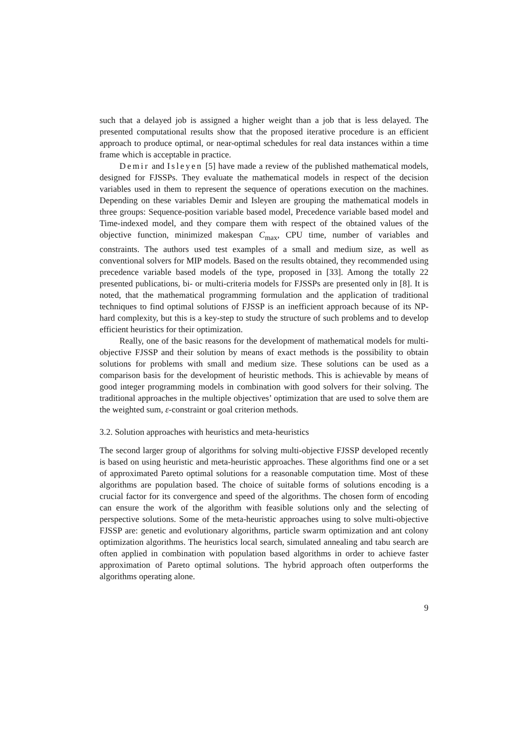such that a delayed job is assigned a higher weight than a job that is less delayed. The presented computational results show that the proposed iterative procedure is an efficient approach to produce optimal, or near-optimal schedules for real data instances within a time frame which is acceptable in practice.
Demir and Isleyen [5] have made a review of the published mathematical models, designed for FJSSPs. They evaluate the mathematical models in respect of the decision variables used in them to represent the sequence of operations execution on the machines. Depending on these variables Demir and Isleyen are grouping the mathematical models in three groups: Sequence-position variable based model, Precedence variable based model and Time-indexed model, and they compare them with respect of the obtained values of the objective function, minimized makespan C<sub>max</sub>, CPU time, number of variables and constraints. The authors used test examples of a small and medium size, as well as conventional solvers for MIP models. Based on the results obtained, they recommended using precedence variable based models of the type, proposed in [33]. Among the totally 22 presented publications, bi- or multi-criteria models for FJSSPs are presented only in [8]. It is noted, that the mathematical programming formulation and the application of traditional techniques to find optimal solutions of FJSSP is an inefficient approach because of its NP-hard complexity, but this is a key-step to study the structure of such problems and to develop efficient heuristics for their optimization.
Really, one of the basic reasons for the development of mathematical models for multi-objective FJSSP and their solution by means of exact methods is the possibility to obtain solutions for problems with small and medium size. These solutions can be used as a comparison basis for the development of heuristic methods. This is achievable by means of good integer programming models in combination with good solvers for their solving. The traditional approaches in the multiple objectives’ optimization that are used to solve them are the weighted sum, ε-constraint or goal criterion methods.
3.2. Solution approaches with heuristics and meta-heuristics
The second larger group of algorithms for solving multi-objective FJSSP developed recently is based on using heuristic and meta-heuristic approaches. These algorithms find one or a set of approximated Pareto optimal solutions for a reasonable computation time. Most of these algorithms are population based. The choice of suitable forms of solutions encoding is a crucial factor for its convergence and speed of the algorithms. The chosen form of encoding can ensure the work of the algorithm with feasible solutions only and the selecting of perspective solutions. Some of the meta-heuristic approaches using to solve multi-objective FJSSP are: genetic and evolutionary algorithms, particle swarm optimization and ant colony optimization algorithms. The heuristics local search, simulated annealing and tabu search are often applied in combination with population based algorithms in order to achieve faster approximation of Pareto optimal solutions. The hybrid approach often outperforms the algorithms operating alone.
9